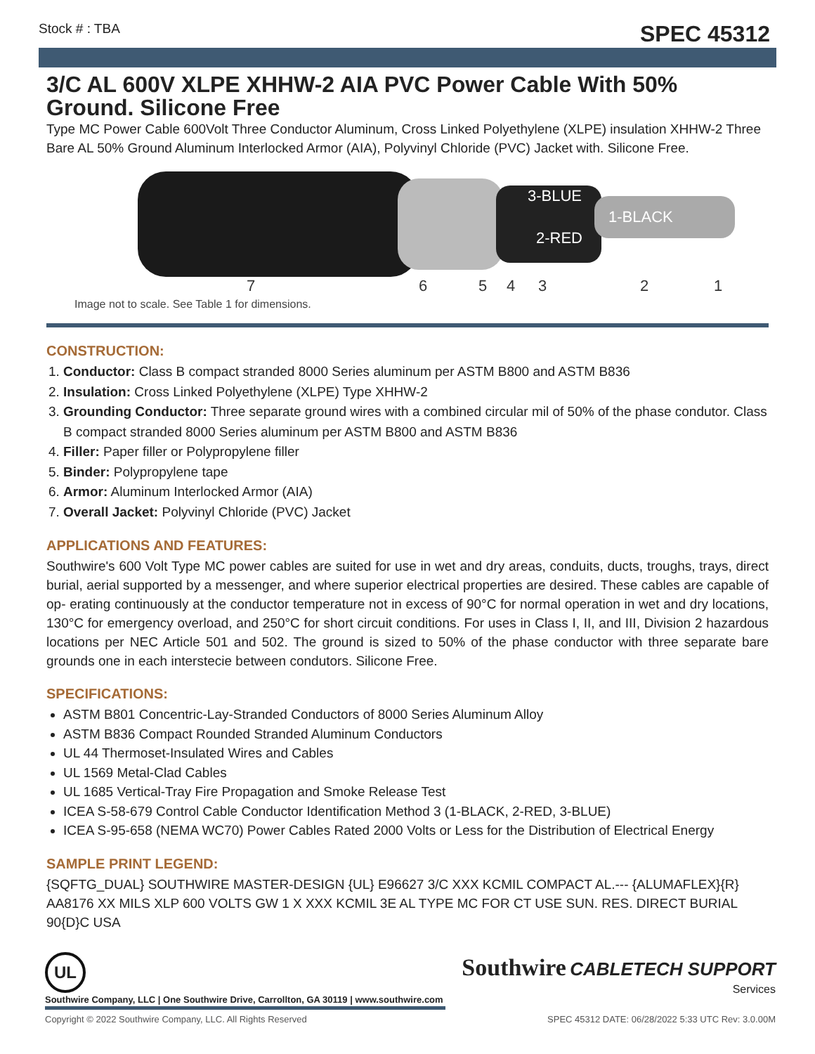Stock # : TBA SPEC 45312
3/C AL 600V XLPE XHHW-2 AIA PVC Power Cable With 50% Ground. Silicone Free
Type MC Power Cable 600Volt Three Conductor Aluminum, Cross Linked Polyethylene (XLPE) insulation XHHW-2 Three Bare AL 50% Ground Aluminum Interlocked Armor (AIA), Polyvinyl Chloride (PVC) Jacket with. Silicone Free.
3-BLUE
1-BLACK
2-RED
7
6
5
4
3
2
1
Image not to scale. See Table 1 for dimensions.
CONSTRUCTION:
1. Conductor: Class B compact stranded 8000 Series aluminum per ASTM B800 and ASTM B836
2. Insulation: Cross Linked Polyethylene (XLPE) Type XHHW-2
3. Grounding Conductor: Three separate ground wires with a combined circular mil of 50% of the phase condutor. Class B compact stranded 8000 Series aluminum per ASTM B800 and ASTM B836
4. Filler: Paper filler or Polypropylene filler
5. Binder: Polypropylene tape
6. Armor: Aluminum Interlocked Armor (AIA)
7. Overall Jacket: Polyvinyl Chloride (PVC) Jacket
APPLICATIONS AND FEATURES:
Southwire's 600 Volt Type MC power cables are suited for use in wet and dry areas, conduits, ducts, troughs, trays, direct burial, aerial supported by a messenger, and where superior electrical properties are desired. These cables are capable of op- erating continuously at the conductor temperature not in excess of 90°C for normal operation in wet and dry locations, 130°C for emergency overload, and 250°C for short circuit conditions. For uses in Class I, II, and III, Division 2 hazardous locations per NEC Article 501 and 502. The ground is sized to 50% of the phase conductor with three separate bare grounds one in each interstecie between condutors. Silicone Free.
SPECIFICATIONS:
ASTM B801 Concentric-Lay-Stranded Conductors of 8000 Series Aluminum Alloy
ASTM B836 Compact Rounded Stranded Aluminum Conductors
UL 44 Thermoset-Insulated Wires and Cables
UL 1569 Metal-Clad Cables
UL 1685 Vertical-Tray Fire Propagation and Smoke Release Test
ICEA S-58-679 Control Cable Conductor Identification Method 3 (1-BLACK, 2-RED, 3-BLUE)
ICEA S-95-658 (NEMA WC70) Power Cables Rated 2000 Volts or Less for the Distribution of Electrical Energy
SAMPLE PRINT LEGEND:
{SQFTG_DUAL} SOUTHWIRE MASTER-DESIGN {UL} E96627 3/C XXX KCMIL COMPACT AL.--- {ALUMAFLEX}{R} AA8176 XX MILS XLP 600 VOLTS GW 1 X XXX KCMIL 3E AL TYPE MC FOR CT USE SUN. RES. DIRECT BURIAL 90{D}C USA
UL
Southwire CABLETECH SUPPORT
Services
Southwire Company, LLC | One Southwire Drive, Carrollton, GA 30119 | www.southwire.com
Copyright © 2022 Southwire Company, LLC. All Rights Reserved SPEC 45312 DATE: 06/28/2022 5:33 UTC Rev: 3.0.00M